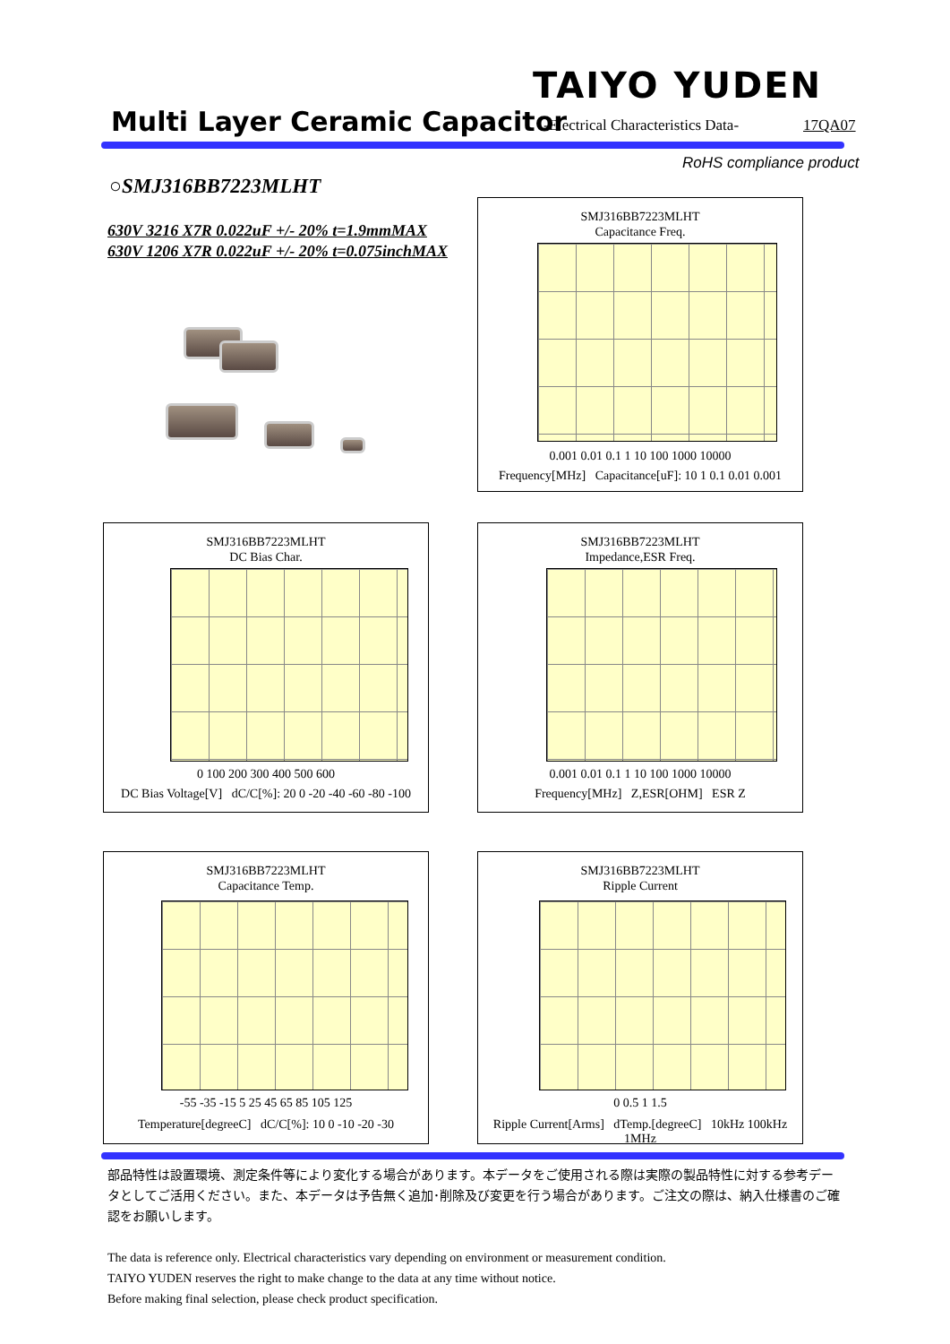TAIYO YUDEN
Multi Layer Ceramic Capacitor
-Electrical Characteristics Data-
17QA07
RoHS compliance product
○SMJ316BB7223MLHT
630V 3216 X7R 0.022uF +/- 20% t=1.9mmMAX
630V 1206 X7R 0.022uF +/- 20% t=0.075inchMAX
SMJ316BB7223MLHT
Capacitance Freq.
0.001 0.01 0.1 1 10 100 1000 10000
Frequency[MHz] Capacitance[uF]: 10 1 0.1 0.01 0.001
SMJ316BB7223MLHT
DC Bias Char.
0 100 200 300 400 500 600
DC Bias Voltage[V] dC/C[%]: 20 0 -20 -40 -60 -80 -100
SMJ316BB7223MLHT
Impedance,ESR Freq.
0.001 0.01 0.1 1 10 100 1000 10000
Frequency[MHz] Z,ESR[OHM] ESR Z
SMJ316BB7223MLHT
Capacitance Temp.
-55 -35 -15 5 25 45 65 85 105 125
Temperature[degreeC] dC/C[%]: 10 0 -10 -20 -30
SMJ316BB7223MLHT
Ripple Current
0 0.5 1 1.5
Ripple Current[Arms] dTemp.[degreeC] 10kHz 100kHz 1MHz
部品特性は設置環境、測定条件等により変化する場合があります。本データをご使用される際は実際の製品特性に対する参考データとしてご活用ください。また、本データは予告無く追加･削除及び変更を行う場合があります。ご注文の際は、納入仕様書のご確認をお願いします。
The data is reference only. Electrical characteristics vary depending on environment or measurement condition.
TAIYO YUDEN reserves the right to make change to the data at any time without notice.
Before making final selection, please check product specification.